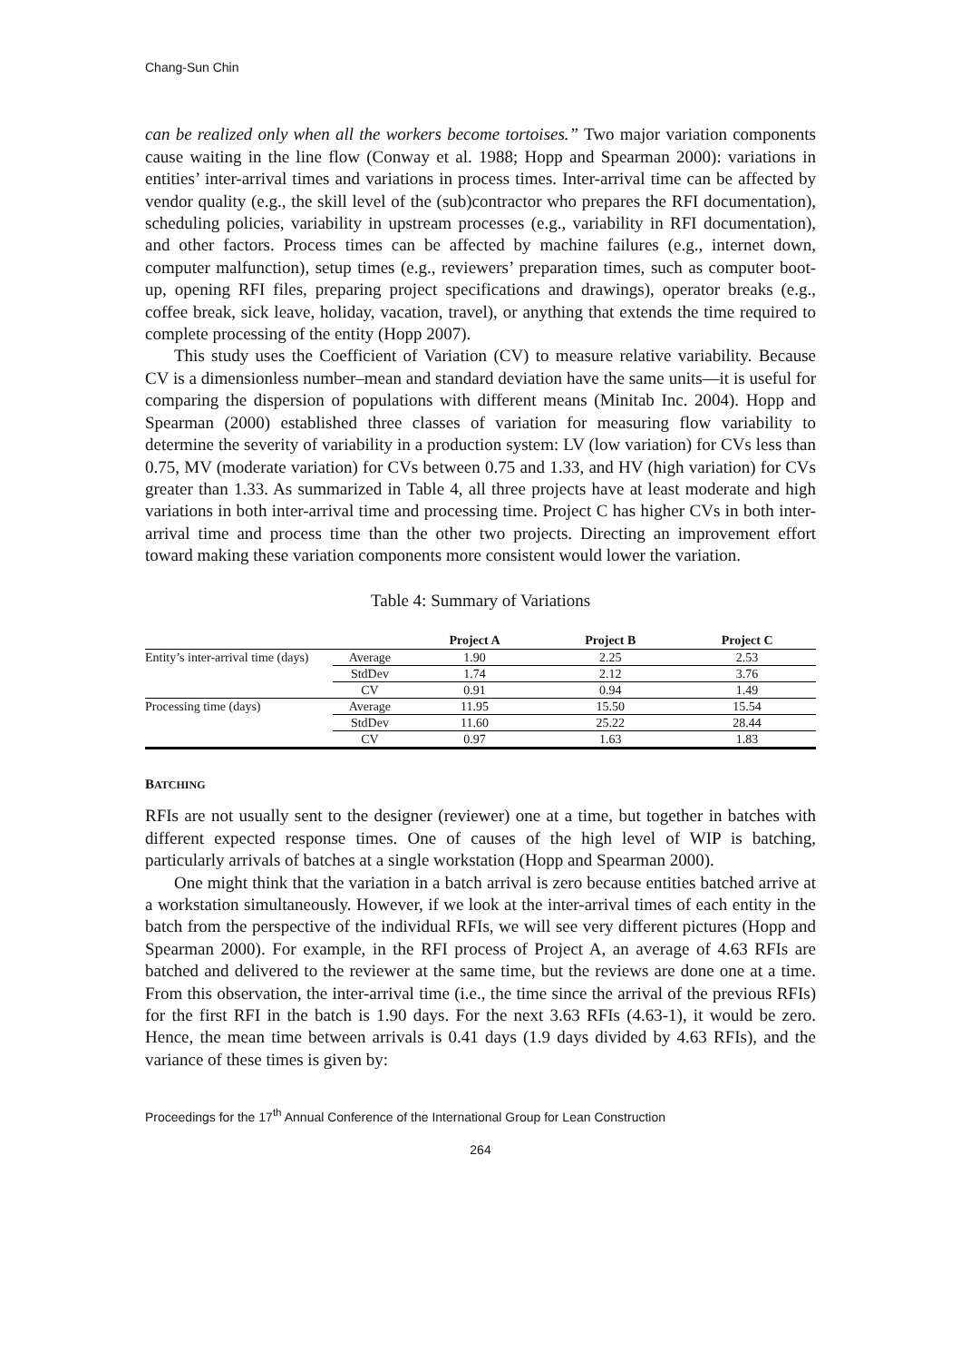Chang-Sun Chin
can be realized only when all the workers become tortoises.” Two major variation components cause waiting in the line flow (Conway et al. 1988; Hopp and Spearman 2000): variations in entities’ inter-arrival times and variations in process times. Inter-arrival time can be affected by vendor quality (e.g., the skill level of the (sub)contractor who prepares the RFI documentation), scheduling policies, variability in upstream processes (e.g., variability in RFI documentation), and other factors. Process times can be affected by machine failures (e.g., internet down, computer malfunction), setup times (e.g., reviewers’ preparation times, such as computer boot-up, opening RFI files, preparing project specifications and drawings), operator breaks (e.g., coffee break, sick leave, holiday, vacation, travel), or anything that extends the time required to complete processing of the entity (Hopp 2007).
This study uses the Coefficient of Variation (CV) to measure relative variability. Because CV is a dimensionless number–mean and standard deviation have the same units—it is useful for comparing the dispersion of populations with different means (Minitab Inc. 2004). Hopp and Spearman (2000) established three classes of variation for measuring flow variability to determine the severity of variability in a production system: LV (low variation) for CVs less than 0.75, MV (moderate variation) for CVs between 0.75 and 1.33, and HV (high variation) for CVs greater than 1.33. As summarized in Table 4, all three projects have at least moderate and high variations in both inter-arrival time and processing time. Project C has higher CVs in both inter-arrival time and process time than the other two projects. Directing an improvement effort toward making these variation components more consistent would lower the variation.
Table 4: Summary of Variations
| | | Project A | Project B | Project C |
| --- | --- | --- | --- | --- |
| Entity’s inter-arrival time (days) | Average | 1.90 | 2.25 | 2.53 |
| | StdDev | 1.74 | 2.12 | 3.76 |
| | CV | 0.91 | 0.94 | 1.49 |
| Processing time (days) | Average | 11.95 | 15.50 | 15.54 |
| | StdDev | 11.60 | 25.22 | 28.44 |
| | CV | 0.97 | 1.63 | 1.83 |
BATCHING
RFIs are not usually sent to the designer (reviewer) one at a time, but together in batches with different expected response times. One of causes of the high level of WIP is batching, particularly arrivals of batches at a single workstation (Hopp and Spearman 2000).
One might think that the variation in a batch arrival is zero because entities batched arrive at a workstation simultaneously. However, if we look at the inter-arrival times of each entity in the batch from the perspective of the individual RFIs, we will see very different pictures (Hopp and Spearman 2000). For example, in the RFI process of Project A, an average of 4.63 RFIs are batched and delivered to the reviewer at the same time, but the reviews are done one at a time. From this observation, the inter-arrival time (i.e., the time since the arrival of the previous RFIs) for the first RFI in the batch is 1.90 days. For the next 3.63 RFIs (4.63-1), it would be zero. Hence, the mean time between arrivals is 0.41 days (1.9 days divided by 4.63 RFIs), and the variance of these times is given by:
Proceedings for the 17<sup>th</sup> Annual Conference of the International Group for Lean Construction
264